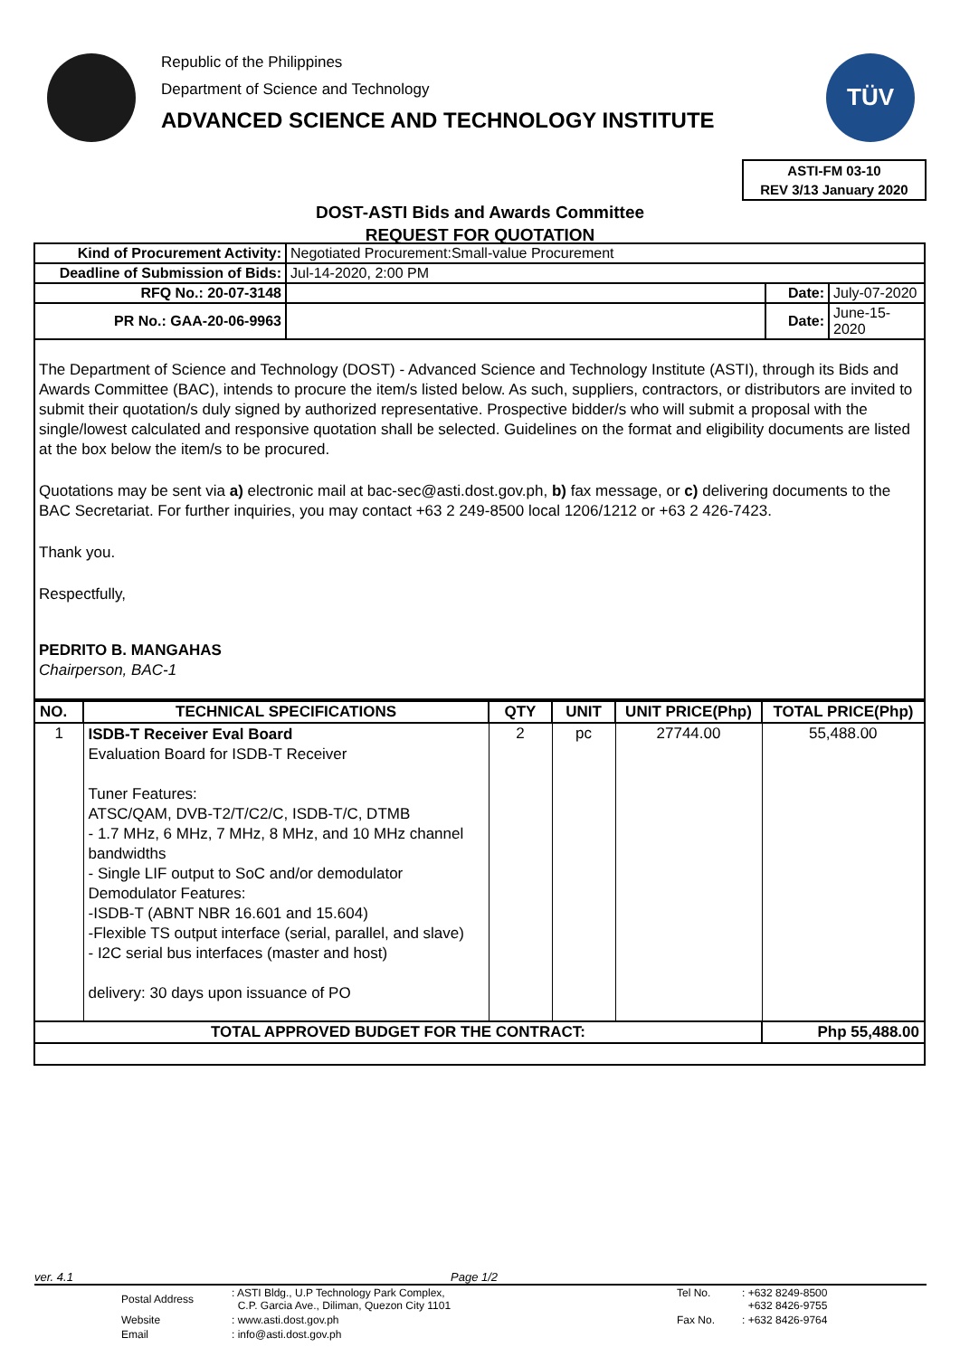Republic of the Philippines
Department of Science and Technology
ADVANCED SCIENCE AND TECHNOLOGY INSTITUTE
TÜV
ASTI-FM 03-10
REV 3/13 January 2020
DOST-ASTI Bids and Awards Committee
REQUEST FOR QUOTATION
| Kind of Procurement Activity: | Negotiated Procurement:Small-value Procurement | | |
| Deadline of Submission of Bids: | Jul-14-2020, 2:00 PM | | |
| RFQ No.: 20-07-3148 | | Date: | July-07-2020 |
| PR No.: GAA-20-06-9963 | | Date: | June-15-2020 |
The Department of Science and Technology (DOST) - Advanced Science and Technology Institute (ASTI), through its Bids and Awards Committee (BAC), intends to procure the item/s listed below. As such, suppliers, contractors, or distributors are invited to submit their quotation/s duly signed by authorized representative. Prospective bidder/s who will submit a proposal with the single/lowest calculated and responsive quotation shall be selected. Guidelines on the format and eligibility documents are listed at the box below the item/s to be procured.
Quotations may be sent via a) electronic mail at bac-sec@asti.dost.gov.ph, b) fax message, or c) delivering documents to the BAC Secretariat. For further inquiries, you may contact +63 2 249-8500 local 1206/1212 or +63 2 426-7423.
Thank you.
Respectfully,
PEDRITO B. MANGAHAS
Chairperson, BAC-1
| NO. | TECHNICAL SPECIFICATIONS | QTY | UNIT | UNIT PRICE(Php) | TOTAL PRICE(Php) |
| --- | --- | --- | --- | --- | --- |
| 1 | ISDB-T Receiver Eval Board Evaluation Board for ISDB-T Receiver Tuner Features: ATSC/QAM, DVB-T2/T/C2/C, ISDB-T/C, DTMB - 1.7 MHz, 6 MHz, 7 MHz, 8 MHz, and 10 MHz channel bandwidths - Single LIF output to SoC and/or demodulator Demodulator Features: -ISDB-T (ABNT NBR 16.601 and 15.604) -Flexible TS output interface (serial, parallel, and slave) - I2C serial bus interfaces (master and host) delivery: 30 days upon issuance of PO | 2 | pc | 27744.00 | 55,488.00 |
| TOTAL APPROVED BUDGET FOR THE CONTRACT: | | | | | Php 55,488.00 |
ver. 4.1 Page 1/2
| Postal Address | : ASTI Bldg., U.P Technology Park Complex, C.P. Garcia Ave., Diliman, Quezon City 1101 | Tel No. | : +632 8249-8500 +632 8426-9755 |
| Website | : www.asti.dost.gov.ph | Fax No. | : +632 8426-9764 |
| Email | : info@asti.dost.gov.ph | | |